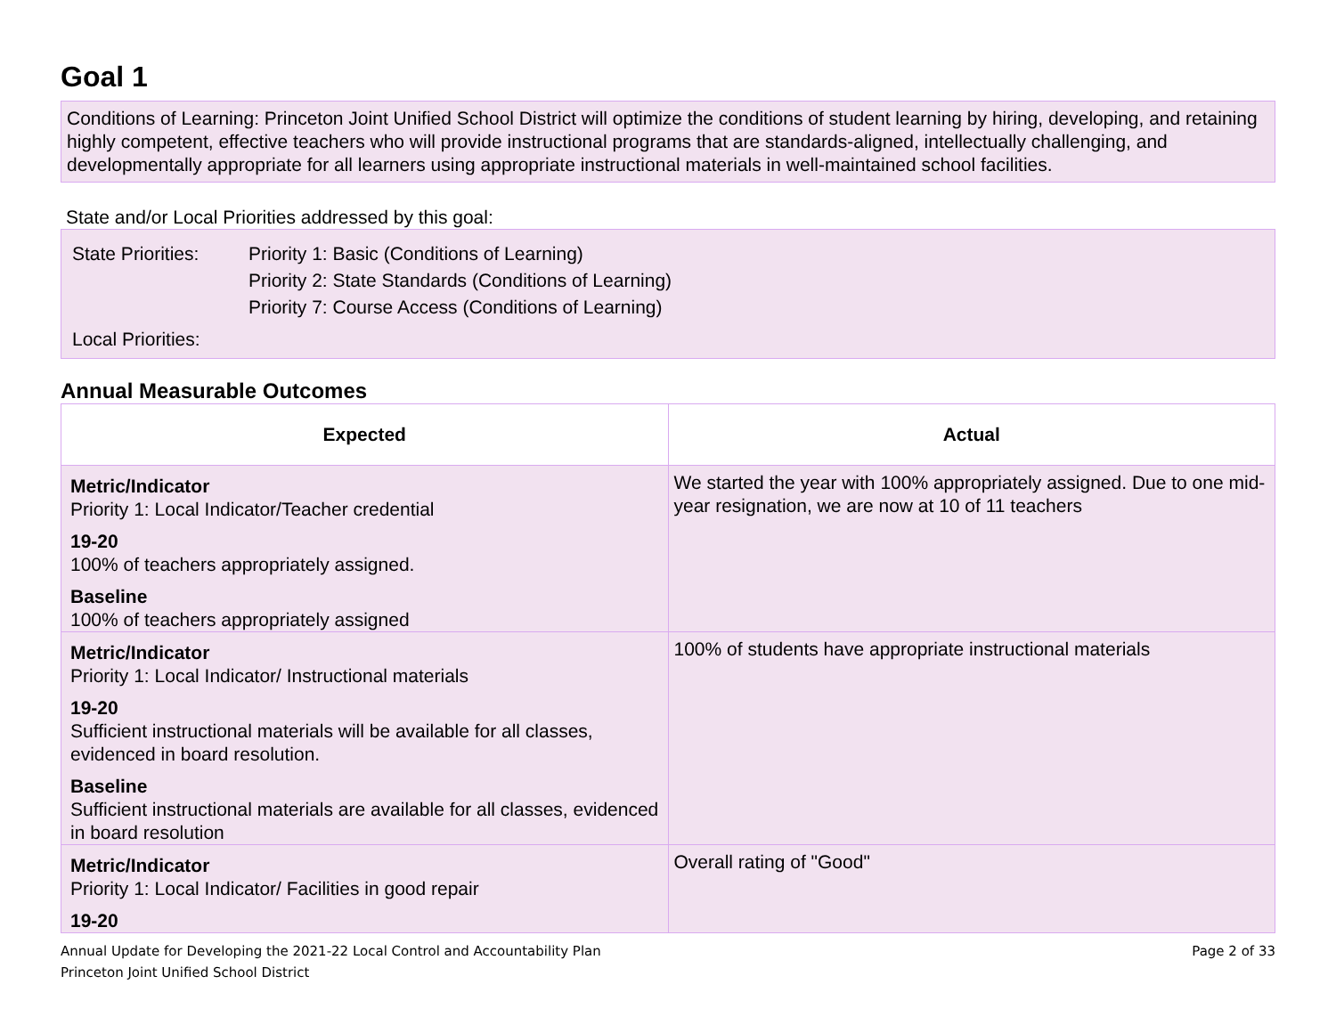Goal 1
Conditions of Learning: Princeton Joint Unified School District will optimize the conditions of student learning by hiring, developing, and retaining highly competent, effective teachers who will provide instructional programs that are standards-aligned, intellectually challenging, and developmentally appropriate for all learners using appropriate instructional materials in well-maintained school facilities.
State and/or Local Priorities addressed by this goal:
| State Priorities: | Priority 1: Basic (Conditions of Learning) Priority 2: State Standards (Conditions of Learning) Priority 7: Course Access (Conditions of Learning) |
| Local Priorities: | |
Annual Measurable Outcomes
| Expected | Actual |
| --- | --- |
| Metric/Indicator Priority 1: Local Indicator/Teacher credential 19-20 100% of teachers appropriately assigned. Baseline 100% of teachers appropriately assigned | We started the year with 100% appropriately assigned. Due to one mid-year resignation, we are now at 10 of 11 teachers |
| Metric/Indicator Priority 1: Local Indicator/ Instructional materials 19-20 Sufficient instructional materials will be available for all classes, evidenced in board resolution. Baseline Sufficient instructional materials are available for all classes, evidenced in board resolution | 100% of students have appropriate instructional materials |
| Metric/Indicator Priority 1: Local Indicator/ Facilities in good repair 19-20 | Overall rating of "Good" |
Annual Update for Developing the 2021-22 Local Control and Accountability Plan
Princeton Joint Unified School District
Page 2 of 33